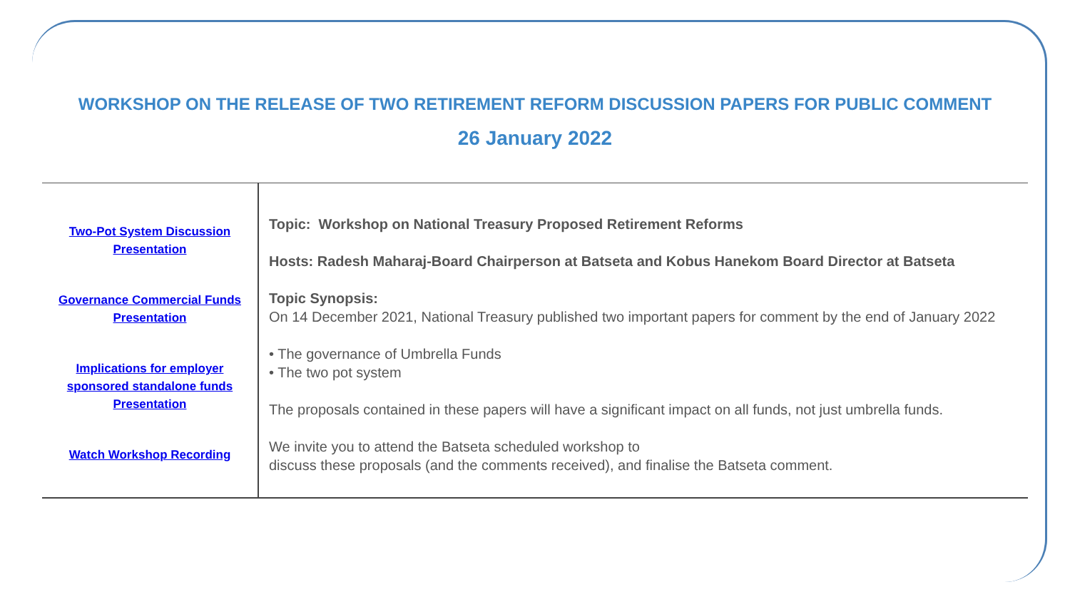WORKSHOP ON THE RELEASE OF TWO RETIREMENT REFORM DISCUSSION PAPERS FOR PUBLIC COMMENT
26 January 2022
| Two-Pot System Discussion Presentation Governance Commercial Funds Presentation Implications for employer sponsored standalone funds Presentation Watch Workshop Recording | Topic: Workshop on National Treasury Proposed Retirement Reforms Hosts: Radesh Maharaj-Board Chairperson at Batseta and Kobus Hanekom Board Director at Batseta Topic Synopsis: On 14 December 2021, National Treasury published two important papers for comment by the end of January 2022 • The governance of Umbrella Funds • The two pot system The proposals contained in these papers will have a significant impact on all funds, not just umbrella funds. We invite you to attend the Batseta scheduled workshop to discuss these proposals (and the comments received), and finalise the Batseta comment. |